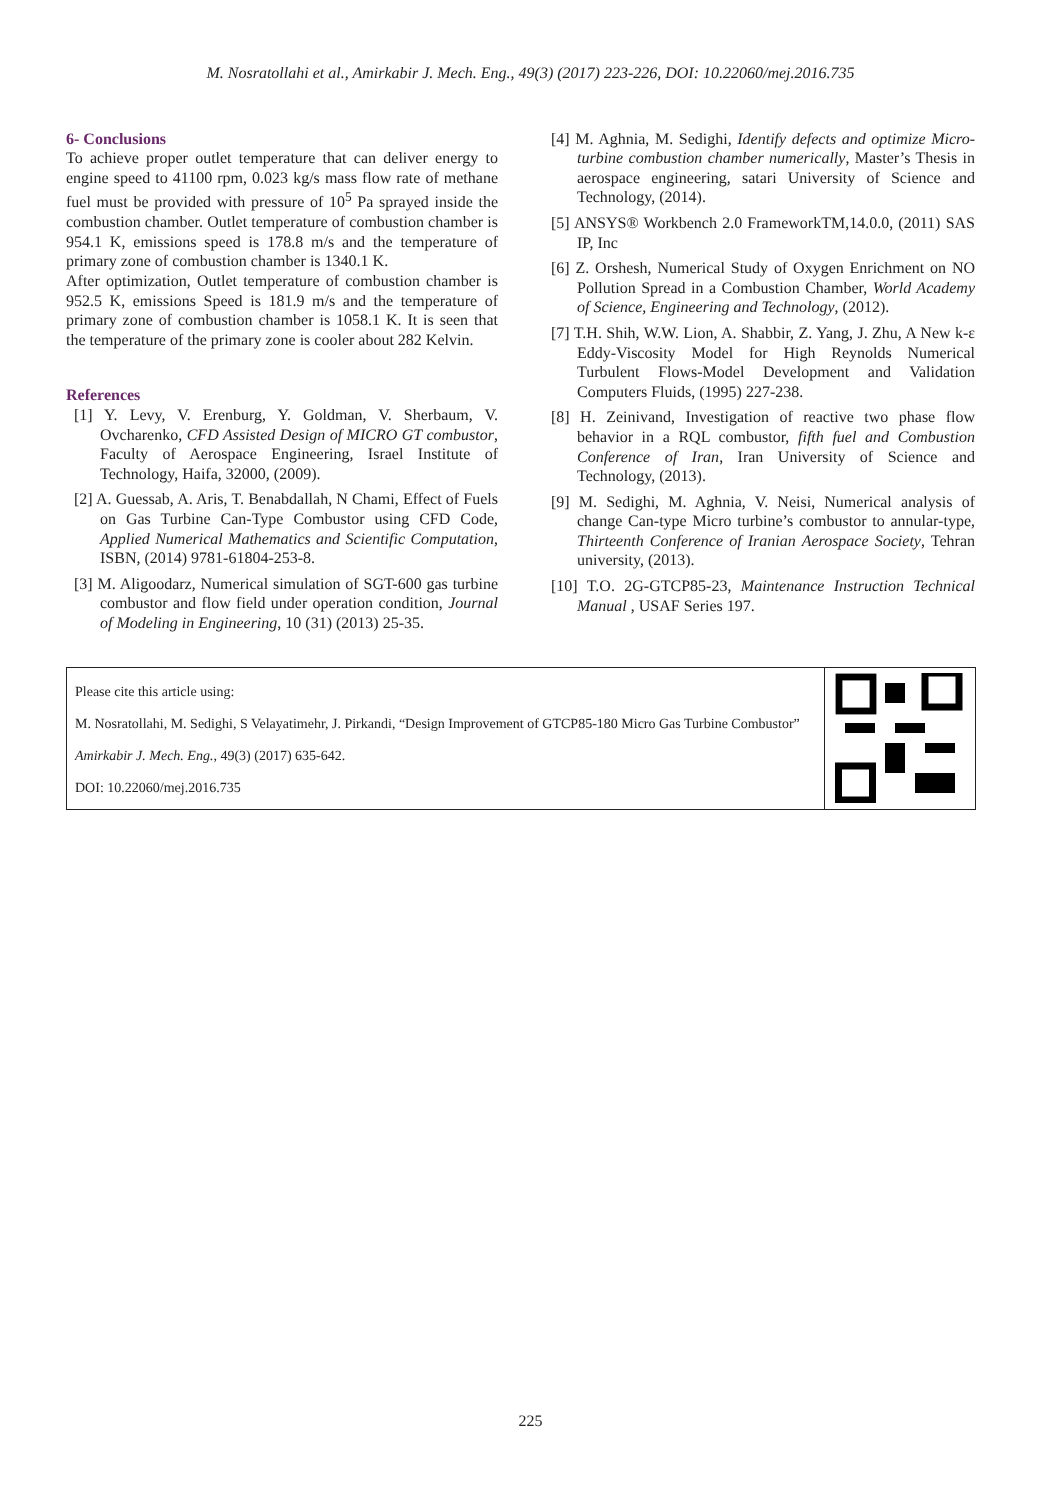M. Nosratollahi et al., Amirkabir J. Mech. Eng., 49(3) (2017) 223-226, DOI: 10.22060/mej.2016.735
6- Conclusions
To achieve proper outlet temperature that can deliver energy to engine speed to 41100 rpm, 0.023 kg/s mass flow rate of methane fuel must be provided with pressure of 10<sup>5</sup> Pa sprayed inside the combustion chamber. Outlet temperature of combustion chamber is 954.1 K, emissions speed is 178.8 m/s and the temperature of primary zone of combustion chamber is 1340.1 K.
After optimization, Outlet temperature of combustion chamber is 952.5 K, emissions Speed is 181.9 m/s and the temperature of primary zone of combustion chamber is 1058.1 K. It is seen that the temperature of the primary zone is cooler about 282 Kelvin.
References
[1] Y. Levy, V. Erenburg, Y. Goldman, V. Sherbaum, V. Ovcharenko, CFD Assisted Design of MICRO GT combustor, Faculty of Aerospace Engineering, Israel Institute of Technology, Haifa, 32000, (2009).
[2] A. Guessab, A. Aris, T. Benabdallah, N Chami, Effect of Fuels on Gas Turbine Can-Type Combustor using CFD Code, Applied Numerical Mathematics and Scientific Computation, ISBN, (2014) 9781-61804-253-8.
[3] M. Aligoodarz, Numerical simulation of SGT-600 gas turbine combustor and flow field under operation condition, Journal of Modeling in Engineering, 10 (31) (2013) 25-35.
[4] M. Aghnia, M. Sedighi, Identify defects and optimize Micro-turbine combustion chamber numerically, Master’s Thesis in aerospace engineering, satari University of Science and Technology, (2014).
[5] ANSYS® Workbench 2.0 FrameworkTM,14.0.0, (2011) SAS IP, Inc
[6] Z. Orshesh, Numerical Study of Oxygen Enrichment on NO Pollution Spread in a Combustion Chamber, World Academy of Science, Engineering and Technology, (2012).
[7] T.H. Shih, W.W. Lion, A. Shabbir, Z. Yang, J. Zhu, A New k-ε Eddy-Viscosity Model for High Reynolds Numerical Turbulent Flows-Model Development and Validation Computers Fluids, (1995) 227-238.
[8] H. Zeinivand, Investigation of reactive two phase flow behavior in a RQL combustor, fifth fuel and Combustion Conference of Iran, Iran University of Science and Technology, (2013).
[9] M. Sedighi, M. Aghnia, V. Neisi, Numerical analysis of change Can-type Micro turbine’s combustor to annular-type, Thirteenth Conference of Iranian Aerospace Society, Tehran university, (2013).
[10] T.O. 2G-GTCP85-23, Maintenance Instruction Technical Manual , USAF Series 197.
Please cite this article using:
M. Nosratollahi, M. Sedighi, S Velayatimehr, J. Pirkandi, “Design Improvement of GTCP85-180 Micro Gas Turbine Combustor” Amirkabir J. Mech. Eng., 49(3) (2017) 635-642.
DOI: 10.22060/mej.2016.735
225